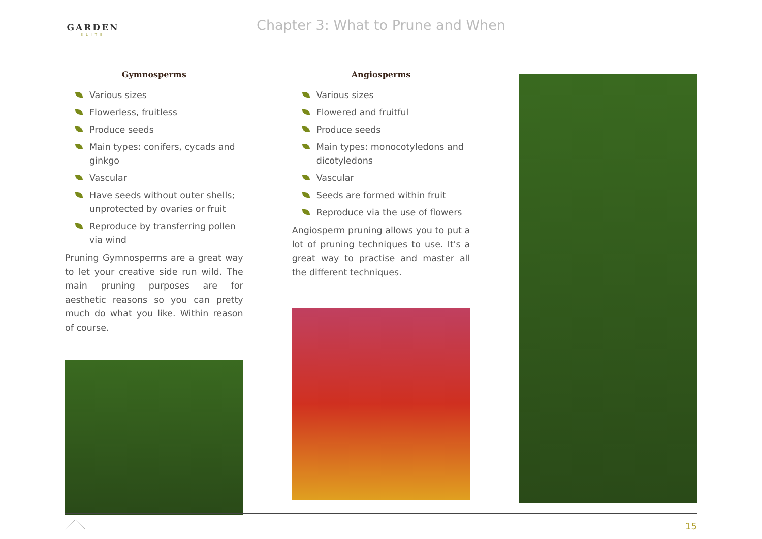GARDEN
ELITE
Chapter 3: What to Prune and When
Gymnosperms
Various sizes
Flowerless, fruitless
Produce seeds
Main types: conifers, cycads and ginkgo
Vascular
Have seeds without outer shells; unprotected by ovaries or fruit
Reproduce by transferring pollen via wind
Pruning Gymnosperms are a great way to let your creative side run wild. The main pruning purposes are for aesthetic reasons so you can pretty much do what you like. Within reason of course.
Angiosperms
Various sizes
Flowered and fruitful
Produce seeds
Main types: monocotyledons and dicotyledons
Vascular
Seeds are formed within fruit
Reproduce via the use of flowers
Angiosperm pruning allows you to put a lot of pruning techniques to use. It's a great way to practise and master all the different techniques.
15